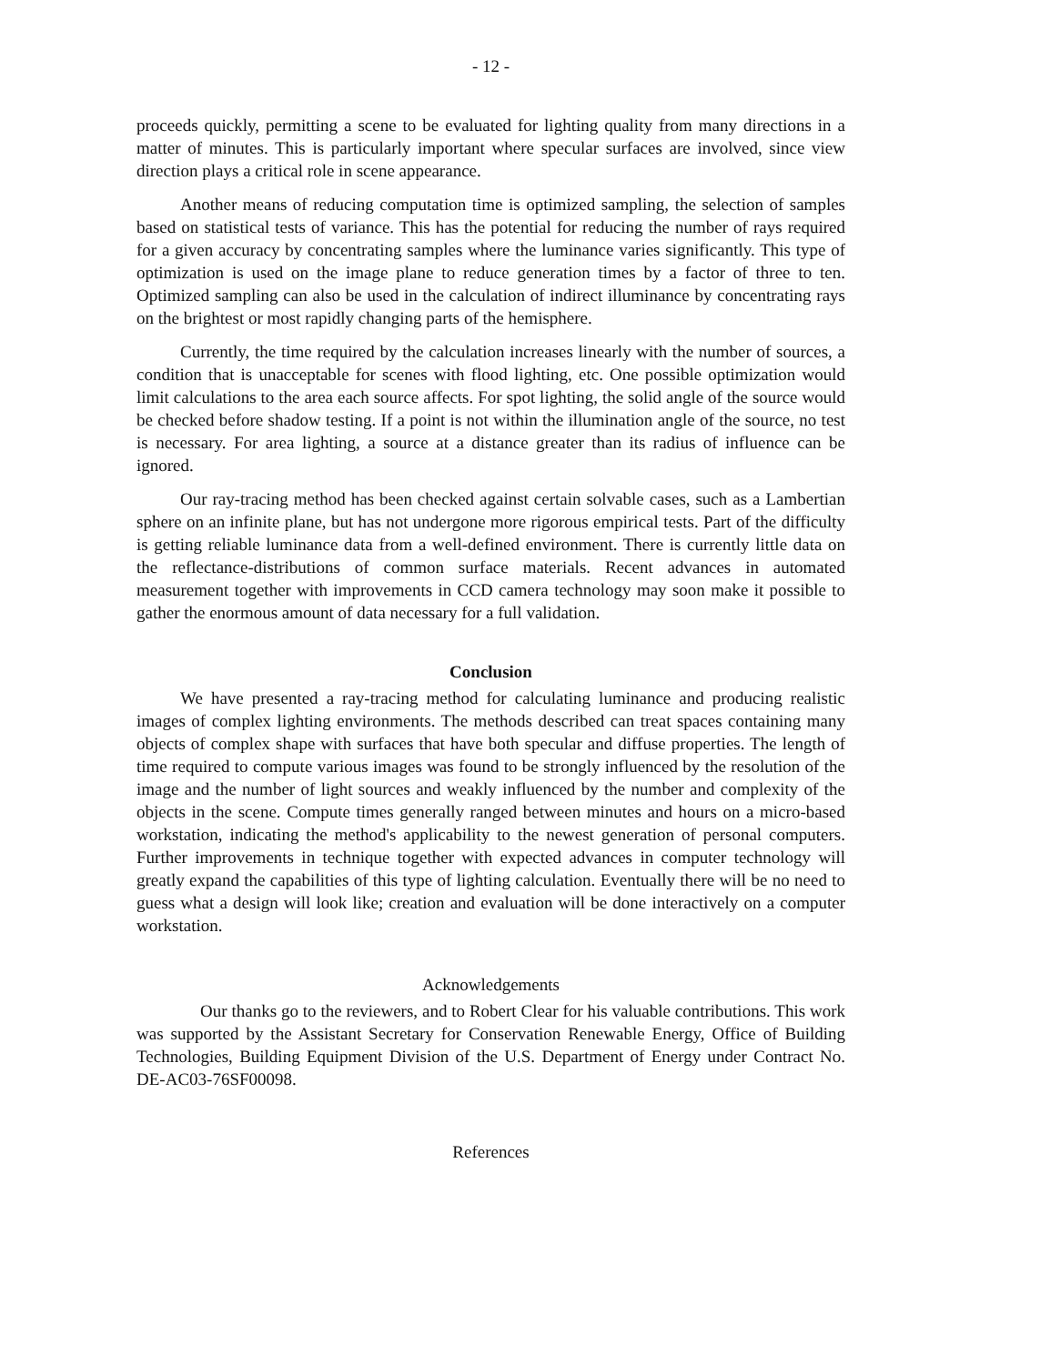- 12 -
proceeds quickly, permitting a scene to be evaluated for lighting quality from many directions in a matter of minutes. This is particularly important where specular surfaces are involved, since view direction plays a critical role in scene appearance.
Another means of reducing computation time is optimized sampling, the selection of samples based on statistical tests of variance. This has the potential for reducing the number of rays required for a given accuracy by concentrating samples where the luminance varies significantly. This type of optimization is used on the image plane to reduce generation times by a factor of three to ten. Optimized sampling can also be used in the calculation of indirect illuminance by concentrating rays on the brightest or most rapidly changing parts of the hemisphere.
Currently, the time required by the calculation increases linearly with the number of sources, a condition that is unacceptable for scenes with flood lighting, etc. One possible optimization would limit calculations to the area each source affects. For spot lighting, the solid angle of the source would be checked before shadow testing. If a point is not within the illumination angle of the source, no test is necessary. For area lighting, a source at a distance greater than its radius of influence can be ignored.
Our ray-tracing method has been checked against certain solvable cases, such as a Lambertian sphere on an infinite plane, but has not undergone more rigorous empirical tests. Part of the difficulty is getting reliable luminance data from a well-defined environment. There is currently little data on the reflectance-distributions of common surface materials. Recent advances in automated measurement together with improvements in CCD camera technology may soon make it possible to gather the enormous amount of data necessary for a full validation.
Conclusion
We have presented a ray-tracing method for calculating luminance and producing realistic images of complex lighting environments. The methods described can treat spaces containing many objects of complex shape with surfaces that have both specular and diffuse properties. The length of time required to compute various images was found to be strongly influenced by the resolution of the image and the number of light sources and weakly influenced by the number and complexity of the objects in the scene. Compute times generally ranged between minutes and hours on a micro-based workstation, indicating the method's applicability to the newest generation of personal computers. Further improvements in technique together with expected advances in computer technology will greatly expand the capabilities of this type of lighting calculation. Eventually there will be no need to guess what a design will look like; creation and evaluation will be done interactively on a computer workstation.
Acknowledgements
Our thanks go to the reviewers, and to Robert Clear for his valuable contributions. This work was supported by the Assistant Secretary for Conservation Renewable Energy, Office of Building Technologies, Building Equipment Division of the U.S. Department of Energy under Contract No. DE-AC03-76SF00098.
References